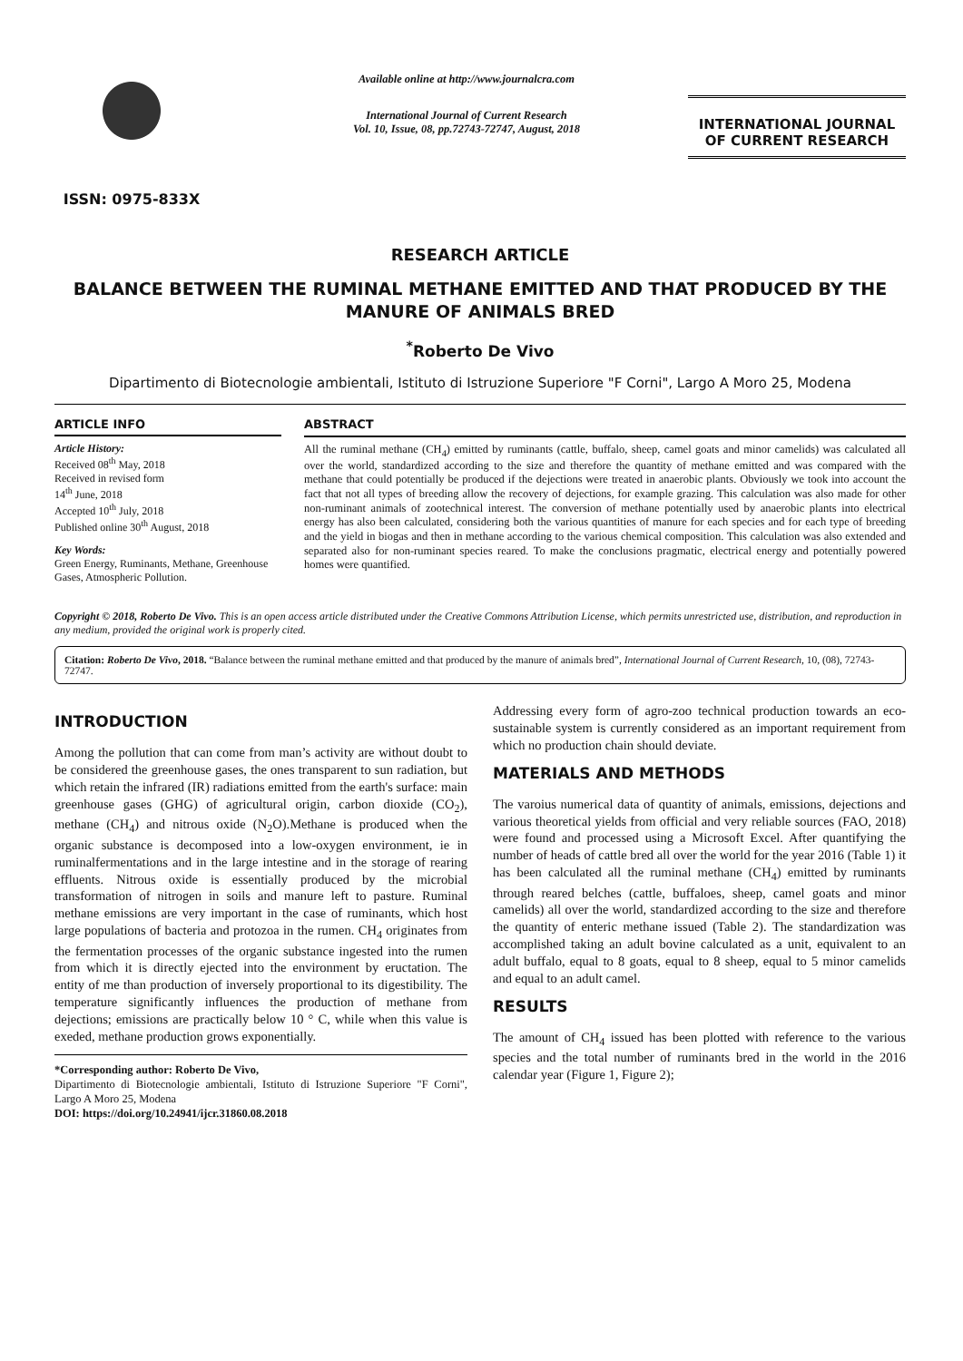ISSN: 0975-833X
Available online at http://www.journalcra.com
International Journal of Current Research
Vol. 10, Issue, 08, pp.72743-72747, August, 2018
INTERNATIONAL JOURNAL
OF CURRENT RESEARCH
RESEARCH ARTICLE
BALANCE BETWEEN THE RUMINAL METHANE EMITTED AND THAT PRODUCED BY THE MANURE OF ANIMALS BRED
<sup>*</sup> Roberto De Vivo
Dipartimento di Biotecnologie ambientali, Istituto di Istruzione Superiore "F Corni", Largo A Moro 25, Modena
ARTICLE INFO
Article History:
Received 08<sup>th</sup> May, 2018
Received in revised form
14<sup>th</sup> June, 2018
Accepted 10<sup>th</sup> July, 2018
Published online 30<sup>th</sup> August, 2018
Key Words:
Green Energy, Ruminants, Methane, Greenhouse Gases, Atmospheric Pollution.
ABSTRACT
All the ruminal methane (CH<sub>4</sub>) emitted by ruminants (cattle, buffalo, sheep, camel goats and minor camelids) was calculated all over the world, standardized according to the size and therefore the quantity of methane emitted and was compared with the methane that could potentially be produced if the dejections were treated in anaerobic plants. Obviously we took into account the fact that not all types of breeding allow the recovery of dejections, for example grazing. This calculation was also made for other non-ruminant animals of zootechnical interest. The conversion of methane potentially used by anaerobic plants into electrical energy has also been calculated, considering both the various quantities of manure for each species and for each type of breeding and the yield in biogas and then in methane according to the various chemical composition. This calculation was also extended and separated also for non-ruminant species reared. To make the conclusions pragmatic, electrical energy and potentially powered homes were quantified.
Copyright © 2018, Roberto De Vivo. This is an open access article distributed under the Creative Commons Attribution License, which permits unrestricted use, distribution, and reproduction in any medium, provided the original work is properly cited.
Citation: Roberto De Vivo, 2018. “Balance between the ruminal methane emitted and that produced by the manure of animals bred”, International Journal of Current Research, 10, (08), 72743-72747.
INTRODUCTION
Among the pollution that can come from man’s activity are without doubt to be considered the greenhouse gases, the ones transparent to sun radiation, but which retain the infrared (IR) radiations emitted from the earth's surface: main greenhouse gases (GHG) of agricultural origin, carbon dioxide (CO<sub>2</sub>), methane (CH<sub>4</sub>) and nitrous oxide (N<sub>2</sub>O).Methane is produced when the organic substance is decomposed into a low-oxygen environment, ie in ruminalfermentations and in the large intestine and in the storage of rearing effluents. Nitrous oxide is essentially produced by the microbial transformation of nitrogen in soils and manure left to pasture. Ruminal methane emissions are very important in the case of ruminants, which host large populations of bacteria and protozoa in the rumen. CH<sub>4</sub> originates from the fermentation processes of the organic substance ingested into the rumen from which it is directly ejected into the environment by eructation. The entity of me than production of inversely proportional to its digestibility. The temperature significantly influences the production of methane from dejections; emissions are practically below 10 ° C, while when this value is exeded, methane production grows exponentially.
*Corresponding author: Roberto De Vivo,
Dipartimento di Biotecnologie ambientali, Istituto di Istruzione Superiore "F Corni", Largo A Moro 25, Modena
DOI: https://doi.org/10.24941/ijcr.31860.08.2018
Addressing every form of agro-zoo technical production towards an eco-sustainable system is currently considered as an important requirement from which no production chain should deviate.
MATERIALS AND METHODS
The varoius numerical data of quantity of animals, emissions, dejections and various theoretical yields from official and very reliable sources (FAO, 2018) were found and processed using a Microsoft Excel. After quantifying the number of heads of cattle bred all over the world for the year 2016 (Table 1) it has been calculated all the ruminal methane (CH<sub>4</sub>) emitted by ruminants through reared belches (cattle, buffaloes, sheep, camel goats and minor camelids) all over the world, standardized according to the size and therefore the quantity of enteric methane issued (Table 2). The standardization was accomplished taking an adult bovine calculated as a unit, equivalent to an adult buffalo, equal to 8 goats, equal to 8 sheep, equal to 5 minor camelids and equal to an adult camel.
RESULTS
The amount of CH<sub>4</sub> issued has been plotted with reference to the various species and the total number of ruminants bred in the world in the 2016 calendar year (Figure 1, Figure 2);